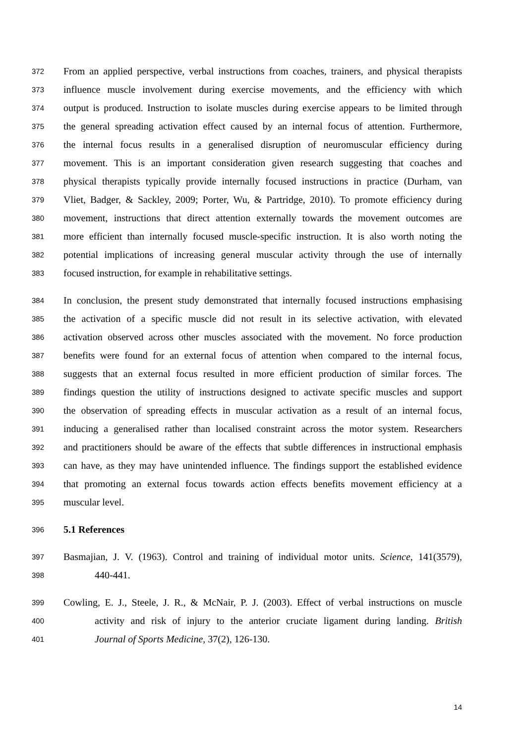372 From an applied perspective, verbal instructions from coaches, trainers, and physical therapists
373 influence muscle involvement during exercise movements, and the efficiency with which
374 output is produced. Instruction to isolate muscles during exercise appears to be limited through
375 the general spreading activation effect caused by an internal focus of attention. Furthermore,
376 the internal focus results in a generalised disruption of neuromuscular efficiency during
377 movement. This is an important consideration given research suggesting that coaches and
378 physical therapists typically provide internally focused instructions in practice (Durham, van
379 Vliet, Badger, & Sackley, 2009; Porter, Wu, & Partridge, 2010). To promote efficiency during
380 movement, instructions that direct attention externally towards the movement outcomes are
381 more efficient than internally focused muscle-specific instruction. It is also worth noting the
382 potential implications of increasing general muscular activity through the use of internally
383 focused instruction, for example in rehabilitative settings.
384 In conclusion, the present study demonstrated that internally focused instructions emphasising
385 the activation of a specific muscle did not result in its selective activation, with elevated
386 activation observed across other muscles associated with the movement. No force production
387 benefits were found for an external focus of attention when compared to the internal focus,
388 suggests that an external focus resulted in more efficient production of similar forces. The
389 findings question the utility of instructions designed to activate specific muscles and support
390 the observation of spreading effects in muscular activation as a result of an internal focus,
391 inducing a generalised rather than localised constraint across the motor system. Researchers
392 and practitioners should be aware of the effects that subtle differences in instructional emphasis
393 can have, as they may have unintended influence. The findings support the established evidence
394 that promoting an external focus towards action effects benefits movement efficiency at a
395 muscular level.
396 5.1 References
397 Basmajian, J. V. (1963). Control and training of individual motor units. Science, 141(3579),
398 440-441.
399 Cowling, E. J., Steele, J. R., & McNair, P. J. (2003). Effect of verbal instructions on muscle
400 activity and risk of injury to the anterior cruciate ligament during landing. British
401 Journal of Sports Medicine, 37(2), 126-130.
14